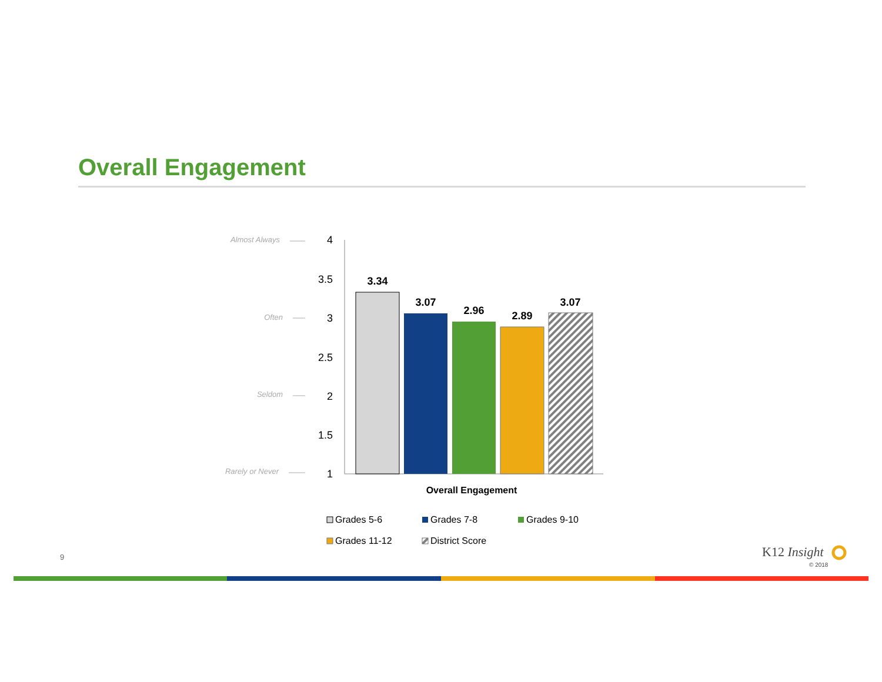Overall Engagement
Almost Always
Often
Seldom
Rarely or Never
4
3.5
3
2.5
2
1.5
1
3.34
3.07
2.96
2.89
3.07
Overall Engagement
Grades 5-6
Grades 7-8
Grades 9-10
Grades 11-12
District Score
9 K12 Insight
© 2018